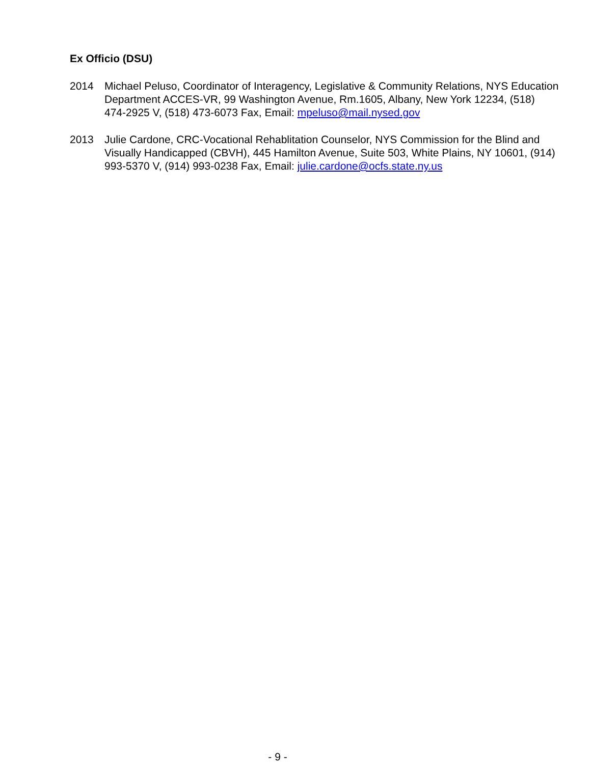Ex Officio (DSU)
2014 Michael Peluso, Coordinator of Interagency, Legislative & Community Relations, NYS Education Department ACCES-VR, 99 Washington Avenue, Rm.1605, Albany, New York 12234, (518) 474-2925 V, (518) 473-6073 Fax, Email: mpeluso@mail.nysed.gov
2013 Julie Cardone, CRC-Vocational Rehablitation Counselor, NYS Commission for the Blind and Visually Handicapped (CBVH), 445 Hamilton Avenue, Suite 503, White Plains, NY 10601, (914) 993-5370 V, (914) 993-0238 Fax, Email: julie.cardone@ocfs.state.ny.us
- 9 -